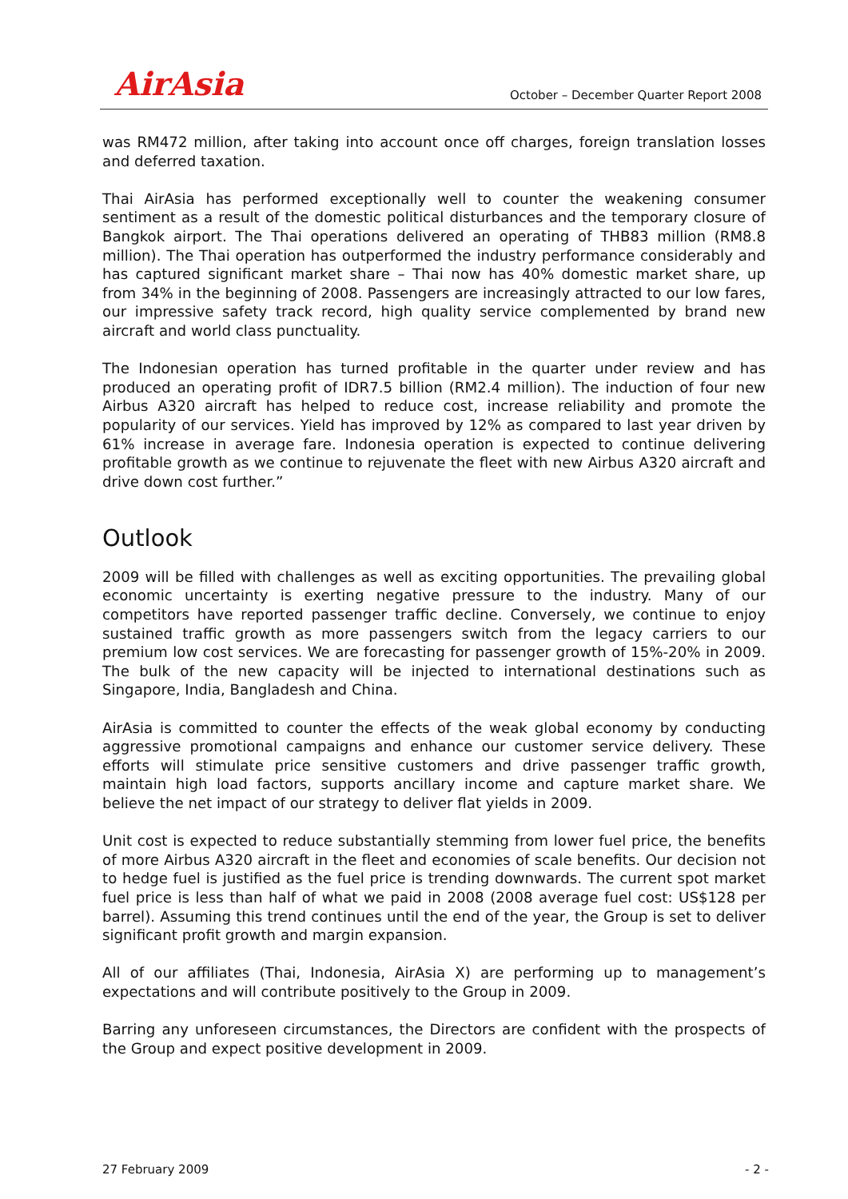AirAsia
October – December Quarter Report 2008
was RM472 million, after taking into account once off charges, foreign translation losses and deferred taxation.
Thai AirAsia has performed exceptionally well to counter the weakening consumer sentiment as a result of the domestic political disturbances and the temporary closure of Bangkok airport. The Thai operations delivered an operating of THB83 million (RM8.8 million). The Thai operation has outperformed the industry performance considerably and has captured significant market share – Thai now has 40% domestic market share, up from 34% in the beginning of 2008. Passengers are increasingly attracted to our low fares, our impressive safety track record, high quality service complemented by brand new aircraft and world class punctuality.
The Indonesian operation has turned profitable in the quarter under review and has produced an operating profit of IDR7.5 billion (RM2.4 million). The induction of four new Airbus A320 aircraft has helped to reduce cost, increase reliability and promote the popularity of our services. Yield has improved by 12% as compared to last year driven by 61% increase in average fare. Indonesia operation is expected to continue delivering profitable growth as we continue to rejuvenate the fleet with new Airbus A320 aircraft and drive down cost further.”
Outlook
2009 will be filled with challenges as well as exciting opportunities. The prevailing global economic uncertainty is exerting negative pressure to the industry. Many of our competitors have reported passenger traffic decline. Conversely, we continue to enjoy sustained traffic growth as more passengers switch from the legacy carriers to our premium low cost services. We are forecasting for passenger growth of 15%-20% in 2009. The bulk of the new capacity will be injected to international destinations such as Singapore, India, Bangladesh and China.
AirAsia is committed to counter the effects of the weak global economy by conducting aggressive promotional campaigns and enhance our customer service delivery. These efforts will stimulate price sensitive customers and drive passenger traffic growth, maintain high load factors, supports ancillary income and capture market share. We believe the net impact of our strategy to deliver flat yields in 2009.
Unit cost is expected to reduce substantially stemming from lower fuel price, the benefits of more Airbus A320 aircraft in the fleet and economies of scale benefits. Our decision not to hedge fuel is justified as the fuel price is trending downwards. The current spot market fuel price is less than half of what we paid in 2008 (2008 average fuel cost: US$128 per barrel). Assuming this trend continues until the end of the year, the Group is set to deliver significant profit growth and margin expansion.
All of our affiliates (Thai, Indonesia, AirAsia X) are performing up to management’s expectations and will contribute positively to the Group in 2009.
Barring any unforeseen circumstances, the Directors are confident with the prospects of the Group and expect positive development in 2009.
27 February 2009 - 2 -